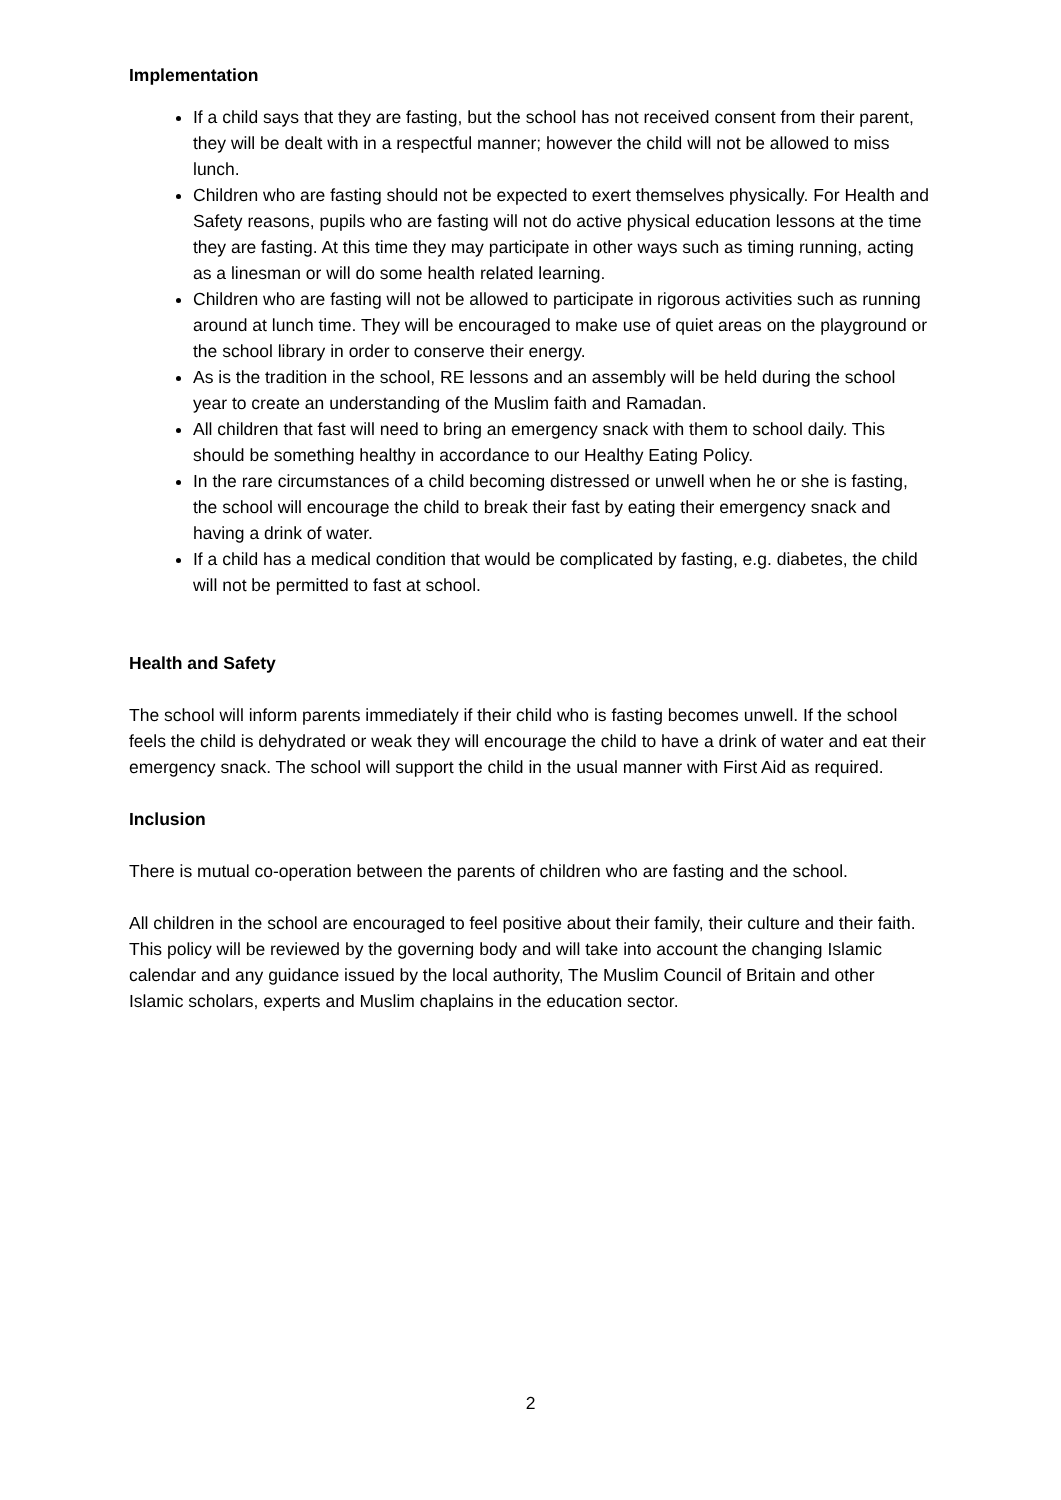Implementation
If a child says that they are fasting, but the school has not received consent from their parent, they will be dealt with in a respectful manner; however the child will not be allowed to miss lunch.
Children who are fasting should not be expected to exert themselves physically. For Health and Safety reasons, pupils who are fasting will not do active physical education lessons at the time they are fasting. At this time they may participate in other ways such as timing running, acting as a linesman or will do some health related learning.
Children who are fasting will not be allowed to participate in rigorous activities such as running around at lunch time. They will be encouraged to make use of quiet areas on the playground or the school library in order to conserve their energy.
As is the tradition in the school, RE lessons and an assembly will be held during the school year to create an understanding of the Muslim faith and Ramadan.
All children that fast will need to bring an emergency snack with them to school daily. This should be something healthy in accordance to our Healthy Eating Policy.
In the rare circumstances of a child becoming distressed or unwell when he or she is fasting, the school will encourage the child to break their fast by eating their emergency snack and having a drink of water.
If a child has a medical condition that would be complicated by fasting, e.g. diabetes, the child will not be permitted to fast at school.
Health and Safety
The school will inform parents immediately if their child who is fasting becomes unwell. If the school feels the child is dehydrated or weak they will encourage the child to have a drink of water and eat their emergency snack. The school will support the child in the usual manner with First Aid as required.
Inclusion
There is mutual co-operation between the parents of children who are fasting and the school.
All children in the school are encouraged to feel positive about their family, their culture and their faith. This policy will be reviewed by the governing body and will take into account the changing Islamic calendar and any guidance issued by the local authority, The Muslim Council of Britain and other Islamic scholars, experts and Muslim chaplains in the education sector.
2